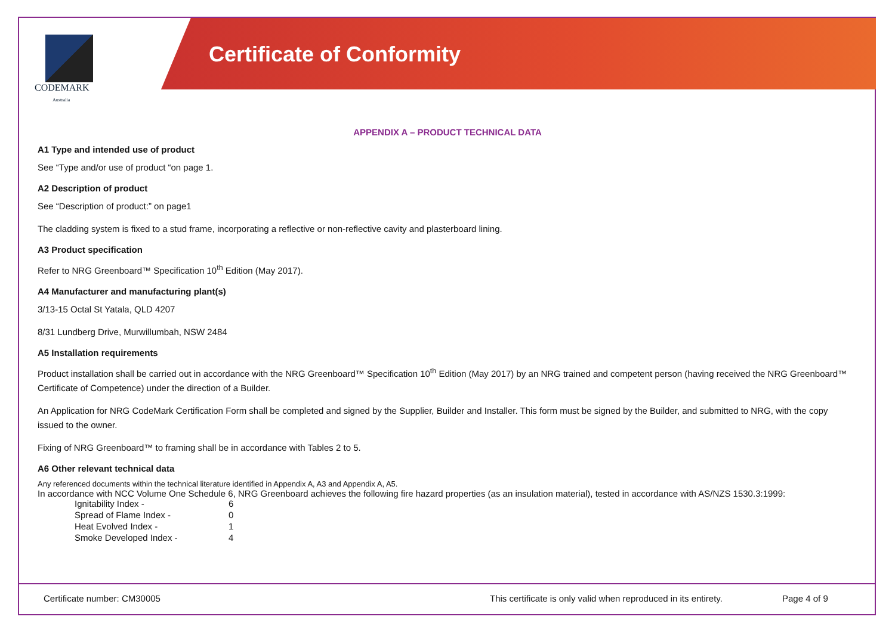CODEMARK
Australia
Certificate of Conformity
APPENDIX A – PRODUCT TECHNICAL DATA
A1 Type and intended use of product
See “Type and/or use of product “on page 1.
A2 Description of product
See “Description of product:” on page1
The cladding system is fixed to a stud frame, incorporating a reflective or non-reflective cavity and plasterboard lining.
A3 Product specification
Refer to NRG Greenboard™ Specification 10<sup>th</sup> Edition (May 2017).
A4 Manufacturer and manufacturing plant(s)
3/13-15 Octal St Yatala, QLD 4207
8/31 Lundberg Drive, Murwillumbah, NSW 2484
A5 Installation requirements
Product installation shall be carried out in accordance with the NRG Greenboard™ Specification 10<sup>th</sup> Edition (May 2017) by an NRG trained and competent person (having received the NRG Greenboard™ Certificate of Competence) under the direction of a Builder.
An Application for NRG CodeMark Certification Form shall be completed and signed by the Supplier, Builder and Installer. This form must be signed by the Builder, and submitted to NRG, with the copy issued to the owner.
Fixing of NRG Greenboard™ to framing shall be in accordance with Tables 2 to 5.
A6 Other relevant technical data
Any referenced documents within the technical literature identified in Appendix A, A3 and Appendix A, A5.
In accordance with NCC Volume One Schedule 6, NRG Greenboard achieves the following fire hazard properties (as an insulation material), tested in accordance with AS/NZS 1530.3:1999:
| Ignitability Index - | 6 |
| Spread of Flame Index - | 0 |
| Heat Evolved Index - | 1 |
| Smoke Developed Index - | 4 |
Certificate number: CM30005 This certificate is only valid when reproduced in its entirety. Page 4 of 9